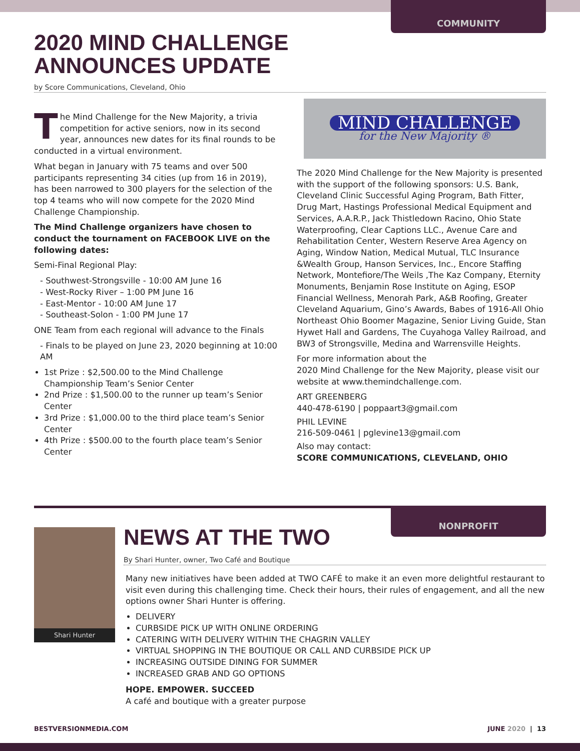COMMUNITY
2020 MIND CHALLENGE
ANNOUNCES UPDATE
by Score Communications, Cleveland, Ohio
The Mind Challenge for the New Majority, a trivia competition for active seniors, now in its second year, announces new dates for its final rounds to be conducted in a virtual environment.
What began in January with 75 teams and over 500 participants representing 34 cities (up from 16 in 2019), has been narrowed to 300 players for the selection of the top 4 teams who will now compete for the 2020 Mind Challenge Championship.
The Mind Challenge organizers have chosen to conduct the tournament on FACEBOOK LIVE on the following dates:
Semi-Final Regional Play:
- Southwest-Strongsville - 10:00 AM June 16
- West-Rocky River – 1:00 PM June 16
- East-Mentor - 10:00 AM June 17
- Southeast-Solon - 1:00 PM June 17
ONE Team from each regional will advance to the Finals
- Finals to be played on June 23, 2020 beginning at 10:00 AM
1st Prize : $2,500.00 to the Mind Challenge Championship Team’s Senior Center
2nd Prize : $1,500.00 to the runner up team’s Senior Center
3rd Prize : $1,000.00 to the third place team’s Senior Center
4th Prize : $500.00 to the fourth place team’s Senior Center
MIND CHALLENGE
for the New Majority ®
The 2020 Mind Challenge for the New Majority is presented with the support of the following sponsors: U.S. Bank, Cleveland Clinic Successful Aging Program, Bath Fitter, Drug Mart, Hastings Professional Medical Equipment and Services, A.A.R.P., Jack Thistledown Racino, Ohio State Waterproofing, Clear Captions LLC., Avenue Care and Rehabilitation Center, Western Reserve Area Agency on Aging, Window Nation, Medical Mutual, TLC Insurance &Wealth Group, Hanson Services, Inc., Encore Staffing Network, Montefiore/The Weils ,The Kaz Company, Eternity Monuments, Benjamin Rose Institute on Aging, ESOP Financial Wellness, Menorah Park, A&B Roofing, Greater Cleveland Aquarium, Gino’s Awards, Babes of 1916-All Ohio Northeast Ohio Boomer Magazine, Senior Living Guide, Stan Hywet Hall and Gardens, The Cuyahoga Valley Railroad, and BW3 of Strongsville, Medina and Warrensville Heights.
For more information about the
2020 Mind Challenge for the New Majority, please visit our website at www.themindchallenge.com.
ART GREENBERG
440-478-6190 | poppaart3@gmail.com
PHIL LEVINE
216-509-0461 | pglevine13@gmail.com
Also may contact:
SCORE COMMUNICATIONS, CLEVELAND, OHIO
NONPROFIT
Shari Hunter
NEWS AT THE TWO
By Shari Hunter, owner, Two Café and Boutique
Many new initiatives have been added at TWO CAFÉ to make it an even more delightful restaurant to visit even during this challenging time. Check their hours, their rules of engagement, and all the new options owner Shari Hunter is offering.
DELIVERY
CURBSIDE PICK UP WITH ONLINE ORDERING
CATERING WITH DELIVERY WITHIN THE CHAGRIN VALLEY
VIRTUAL SHOPPING IN THE BOUTIQUE OR CALL AND CURBSIDE PICK UP
INCREASING OUTSIDE DINING FOR SUMMER
INCREASED GRAB AND GO OPTIONS
HOPE. EMPOWER. SUCCEED
A café and boutique with a greater purpose
BESTVERSIONMEDIA.COM JUNE 2020 | 13